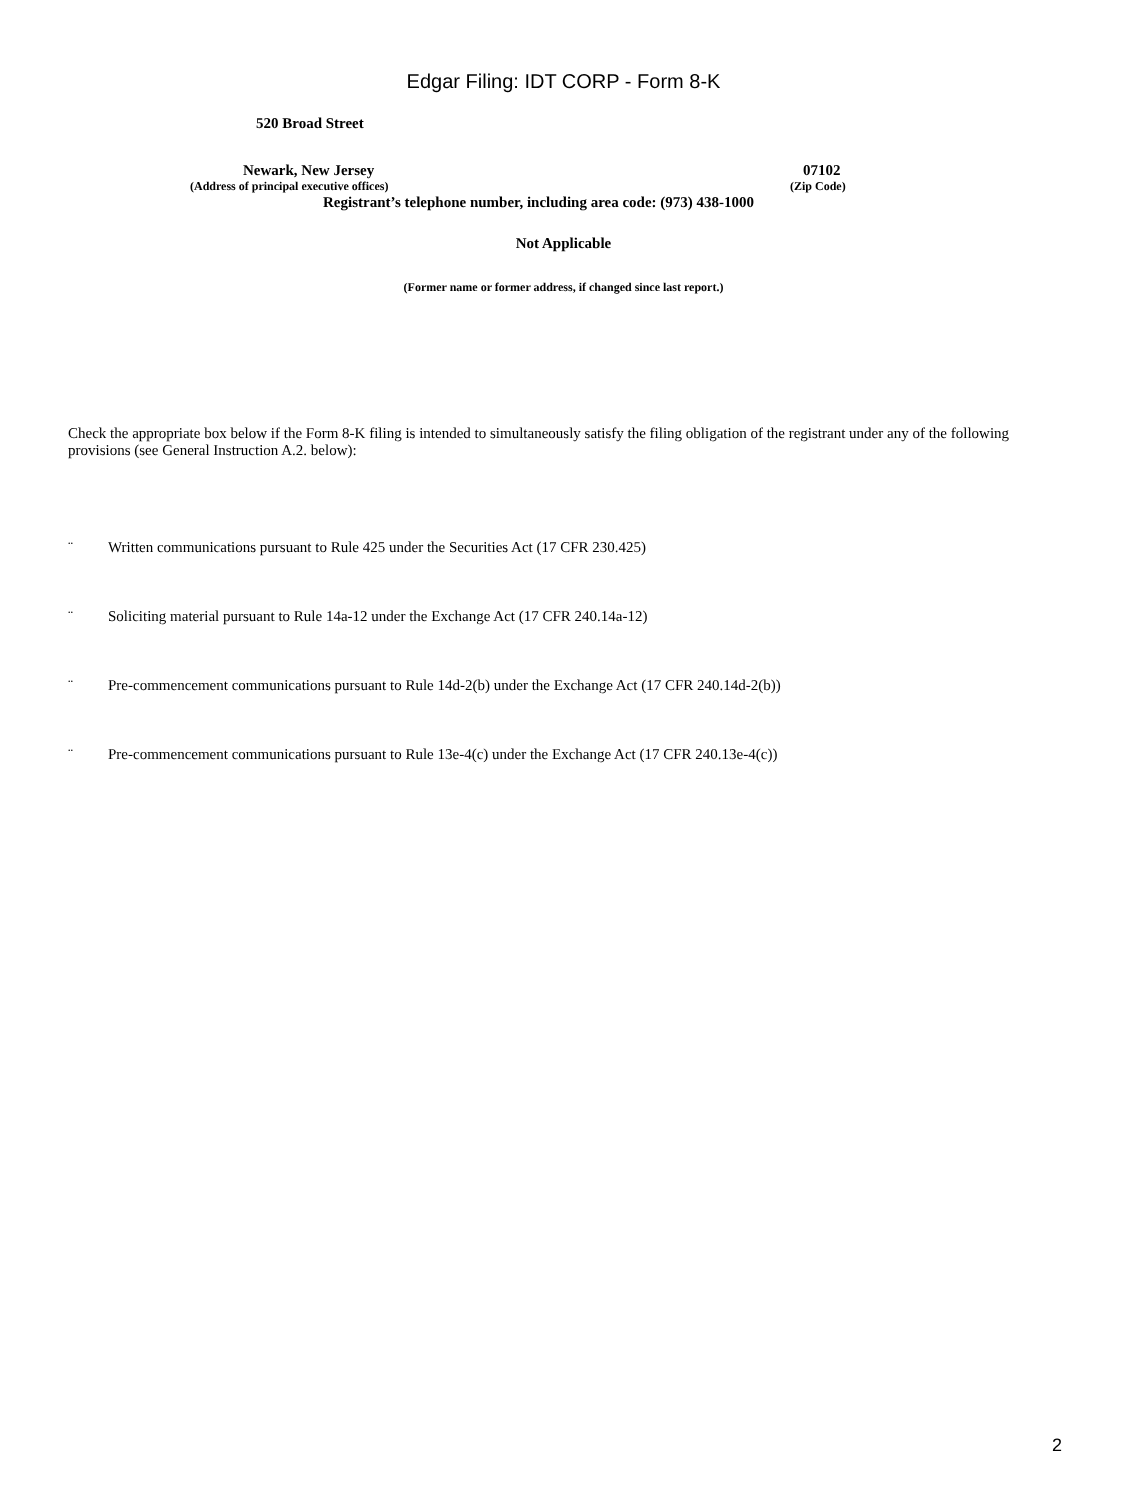Edgar Filing: IDT CORP - Form 8-K
520 Broad Street
Newark, New Jersey 07102
(Address of principal executive offices) (Zip Code)
Registrant’s telephone number, including area code: (973) 438-1000
Not Applicable
(Former name or former address, if changed since last report.)
Check the appropriate box below if the Form 8-K filing is intended to simultaneously satisfy the filing obligation of the registrant under any of the following provisions (see General Instruction A.2. below):
¨ Written communications pursuant to Rule 425 under the Securities Act (17 CFR 230.425)
¨ Soliciting material pursuant to Rule 14a-12 under the Exchange Act (17 CFR 240.14a-12)
¨ Pre-commencement communications pursuant to Rule 14d-2(b) under the Exchange Act (17 CFR 240.14d-2(b))
¨ Pre-commencement communications pursuant to Rule 13e-4(c) under the Exchange Act (17 CFR 240.13e-4(c))
2